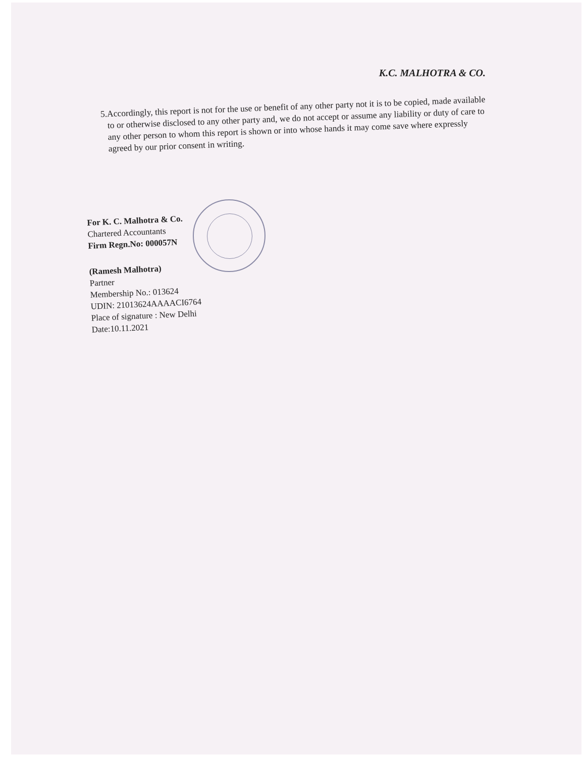K.C. MALHOTRA & CO.
5. Accordingly, this report is not for the use or benefit of any other party not it is to be copied, made available to or otherwise disclosed to any other party and, we do not accept or assume any liability or duty of care to any other person to whom this report is shown or into whose hands it may come save where expressly agreed by our prior consent in writing.
For K. C. Malhotra & Co.
Chartered Accountants
Firm Regn.No: 000057N
(Ramesh Malhotra)
Partner
Membership No.: 013624
UDIN: 21013624AAAACI6764
Place of signature : New Delhi
Date:10.11.2021